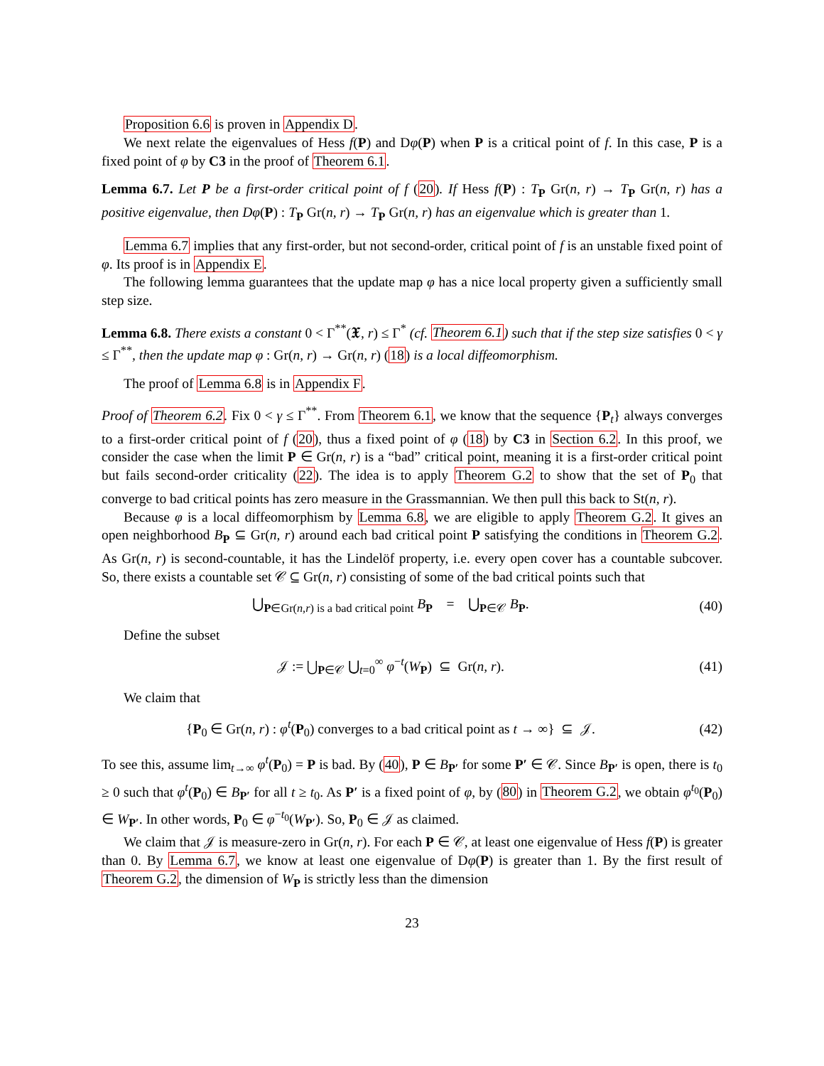Proposition 6.6 is proven in Appendix D.
We next relate the eigenvalues of Hess f(P) and Dφ(P) when P is a critical point of f. In this case, P is a fixed point of φ by C3 in the proof of Theorem 6.1.
Lemma 6.7. Let P be a first-order critical point of f (20). If Hess f(P) : T<sub>P</sub> Gr(n, r) → T<sub>P</sub> Gr(n, r) has a positive eigenvalue, then Dφ(P) : T<sub>P</sub> Gr(n, r) → T<sub>P</sub> Gr(n, r) has an eigenvalue which is greater than 1.
Lemma 6.7 implies that any first-order, but not second-order, critical point of f is an unstable fixed point of φ. Its proof is in Appendix E.
The following lemma guarantees that the update map φ has a nice local property given a sufficiently small step size.
Lemma 6.8. There exists a constant 0 < Γ<sup>**</sup>(𝖃, r) ≤ Γ<sup>*</sup> (cf. Theorem 6.1) such that if the step size satisfies 0 < γ ≤ Γ<sup>**</sup>, then the update map φ : Gr(n, r) → Gr(n, r) (18) is a local diffeomorphism.
The proof of Lemma 6.8 is in Appendix F.
Proof of Theorem 6.2. Fix 0 < γ ≤ Γ<sup>**</sup>. From Theorem 6.1, we know that the sequence {P<sub>t</sub>} always converges to a first-order critical point of f (20), thus a fixed point of φ (18) by C3 in Section 6.2. In this proof, we consider the case when the limit P ∈ Gr(n, r) is a “bad” critical point, meaning it is a first-order critical point but fails second-order criticality (22). The idea is to apply Theorem G.2 to show that the set of P<sub>0</sub> that converge to bad critical points has zero measure in the Grassmannian. We then pull this back to St(n, r).
Because φ is a local diffeomorphism by Lemma 6.8, we are eligible to apply Theorem G.2. It gives an open neighborhood B<sub>P</sub> ⊆ Gr(n, r) around each bad critical point P satisfying the conditions in Theorem G.2. As Gr(n, r) is second-countable, it has the Lindelöf property, i.e. every open cover has a countable subcover. So, there exists a countable set 𝒞 ⊆ Gr(n, r) consisting of some of the bad critical points such that
⋃<sub>P∈Gr(n,r) is a bad critical point</sub> B<sub>P</sub> = ⋃<sub>P∈𝒞</sub> B<sub>P</sub>.
(40)
Define the subset
𝒥 := ⋃<sub>P∈𝒞</sub> ⋃<sub>t=0</sub><sup>∞</sup> φ<sup>−t</sup>(W<sub>P</sub>) ⊆ Gr(n, r).
(41)
We claim that
{P<sub>0</sub> ∈ Gr(n, r) : φ<sup>t</sup>(P<sub>0</sub>) converges to a bad critical point as t → ∞} ⊆ 𝒥.
(42)
To see this, assume lim<sub>t→∞</sub> φ<sup>t</sup>(P<sub>0</sub>) = P is bad. By (40), P ∈ B<sub>P′</sub> for some P′ ∈ 𝒞. Since B<sub>P′</sub> is open, there is t<sub>0</sub> ≥ 0 such that φ<sup>t</sup>(P<sub>0</sub>) ∈ B<sub>P′</sub> for all t ≥ t<sub>0</sub>. As P′ is a fixed point of φ, by (80) in Theorem G.2, we obtain φ<sup>t<sub>0</sub></sup>(P<sub>0</sub>) ∈ W<sub>P′</sub>. In other words, P<sub>0</sub> ∈ φ<sup>−t<sub>0</sub></sup>(W<sub>P′</sub>). So, P<sub>0</sub> ∈ 𝒥 as claimed.
We claim that 𝒥 is measure-zero in Gr(n, r). For each P ∈ 𝒞, at least one eigenvalue of Hess f(P) is greater than 0. By Lemma 6.7, we know at least one eigenvalue of Dφ(P) is greater than 1. By the first result of Theorem G.2, the dimension of W<sub>P</sub> is strictly less than the dimension
23